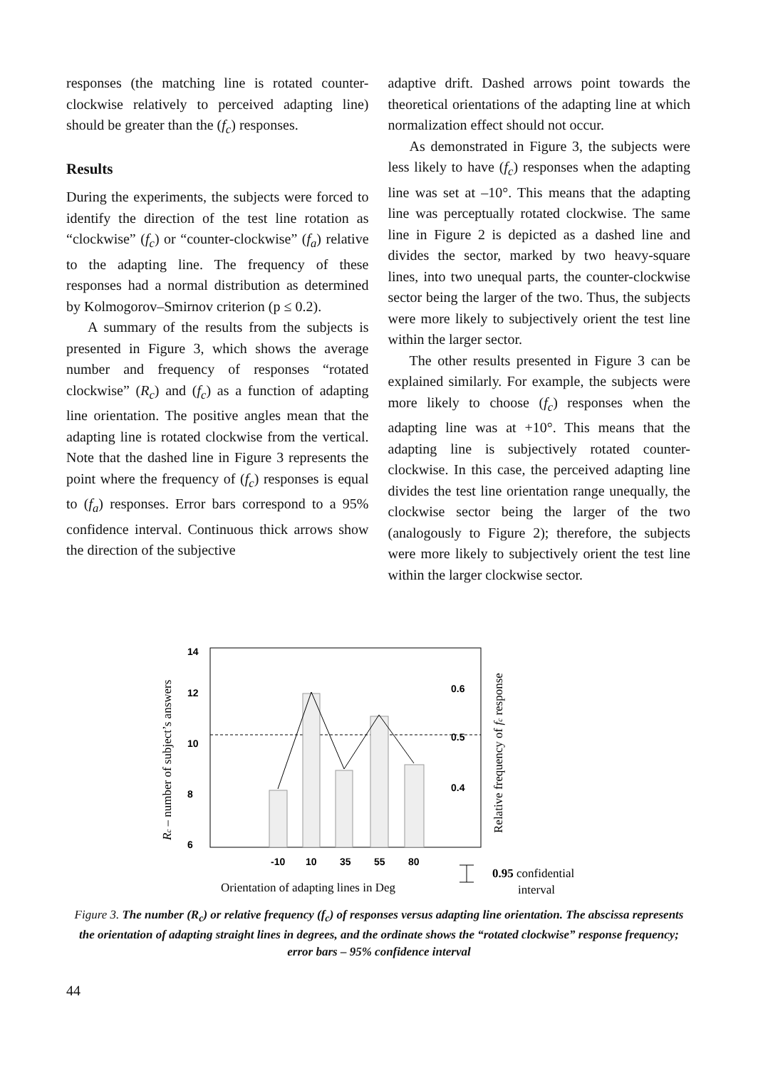responses (the matching line is rotated counter-clockwise relatively to perceived adapting line) should be greater than the (f<sub>c</sub>) responses.
Results
During the experiments, the subjects were forced to identify the direction of the test line rotation as “clockwise” (f<sub>c</sub>) or “counter-clockwise” (f<sub>a</sub>) relative to the adapting line. The frequency of these responses had a normal distribution as determined by Kolmogorov–Smirnov criterion (p ≤ 0.2).
A summary of the results from the subjects is presented in Figure 3, which shows the average number and frequency of responses “rotated clockwise” (R<sub>c</sub>) and (f<sub>c</sub>) as a function of adapting line orientation. The positive angles mean that the adapting line is rotated clockwise from the vertical. Note that the dashed line in Figure 3 represents the point where the frequency of (f<sub>c</sub>) responses is equal to (f<sub>a</sub>) responses. Error bars correspond to a 95% confidence interval. Continuous thick arrows show the direction of the subjective
adaptive drift. Dashed arrows point towards the theoretical orientations of the adapting line at which normalization effect should not occur.
As demonstrated in Figure 3, the subjects were less likely to have (f<sub>c</sub>) responses when the adapting line was set at –10°. This means that the adapting line was perceptually rotated clockwise. The same line in Figure 2 is depicted as a dashed line and divides the sector, marked by two heavy-square lines, into two unequal parts, the counter-clockwise sector being the larger of the two. Thus, the subjects were more likely to subjectively orient the test line within the larger sector.
The other results presented in Figure 3 can be explained similarly. For example, the subjects were more likely to choose (f<sub>c</sub>) responses when the adapting line was at +10°. This means that the adapting line is subjectively rotated counter-clockwise. In this case, the perceived adapting line divides the test line orientation range unequally, the clockwise sector being the larger of the two (analogously to Figure 2); therefore, the subjects were more likely to subjectively orient the test line within the larger clockwise sector.
14
12
10
8
6
0.6
0.5
0.4
-10
10
35
55
80
Rc – number of subject’s answers
Relative frequency of fc response
Orientation of adapting lines in Deg
0.95 confidential
interval
Figure 3. The number (R<sub>c</sub>) or relative frequency (f<sub>c</sub>) of responses versus adapting line orientation. The abscissa represents the orientation of adapting straight lines in degrees, and the ordinate shows the “rotated clockwise” response frequency; error bars – 95% confidence interval
44